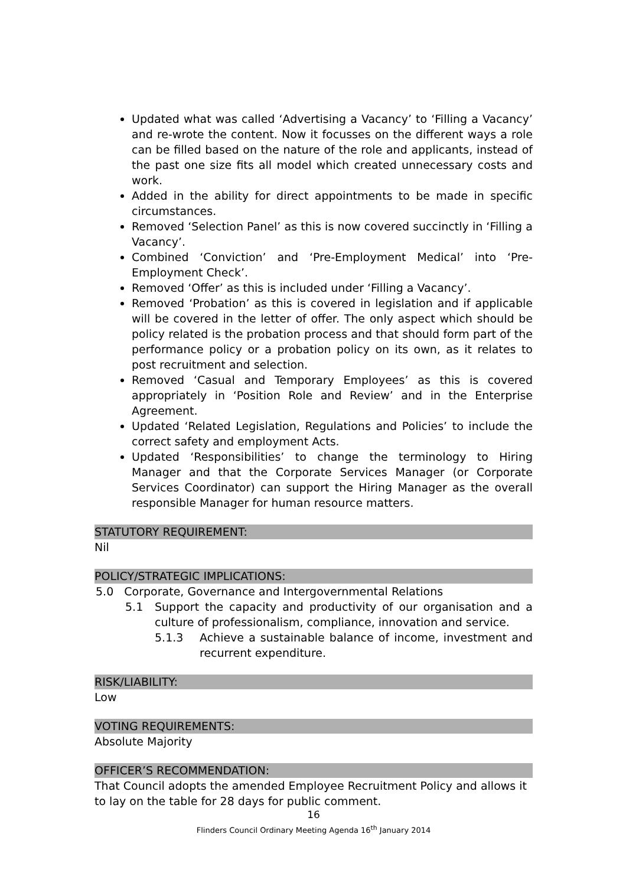Updated what was called ‘Advertising a Vacancy’ to ‘Filling a Vacancy’ and re-wrote the content. Now it focusses on the different ways a role can be filled based on the nature of the role and applicants, instead of the past one size fits all model which created unnecessary costs and work.
Added in the ability for direct appointments to be made in specific circumstances.
Removed ‘Selection Panel’ as this is now covered succinctly in ‘Filling a Vacancy’.
Combined ‘Conviction’ and ‘Pre-Employment Medical’ into ‘Pre-Employment Check’.
Removed ‘Offer’ as this is included under ‘Filling a Vacancy’.
Removed ‘Probation’ as this is covered in legislation and if applicable will be covered in the letter of offer. The only aspect which should be policy related is the probation process and that should form part of the performance policy or a probation policy on its own, as it relates to post recruitment and selection.
Removed ‘Casual and Temporary Employees’ as this is covered appropriately in ‘Position Role and Review’ and in the Enterprise Agreement.
Updated ‘Related Legislation, Regulations and Policies’ to include the correct safety and employment Acts.
Updated ‘Responsibilities’ to change the terminology to Hiring Manager and that the Corporate Services Manager (or Corporate Services Coordinator) can support the Hiring Manager as the overall responsible Manager for human resource matters.
STATUTORY REQUIREMENT:
Nil
POLICY/STRATEGIC IMPLICATIONS:
5.0 Corporate, Governance and Intergovernmental Relations
5.1 Support the capacity and productivity of our organisation and a culture of professionalism, compliance, innovation and service.
5.1.3 Achieve a sustainable balance of income, investment and recurrent expenditure.
RISK/LIABILITY:
Low
VOTING REQUIREMENTS:
Absolute Majority
OFFICER’S RECOMMENDATION:
That Council adopts the amended Employee Recruitment Policy and allows it to lay on the table for 28 days for public comment.
16
Flinders Council Ordinary Meeting Agenda 16<sup>th</sup> January 2014